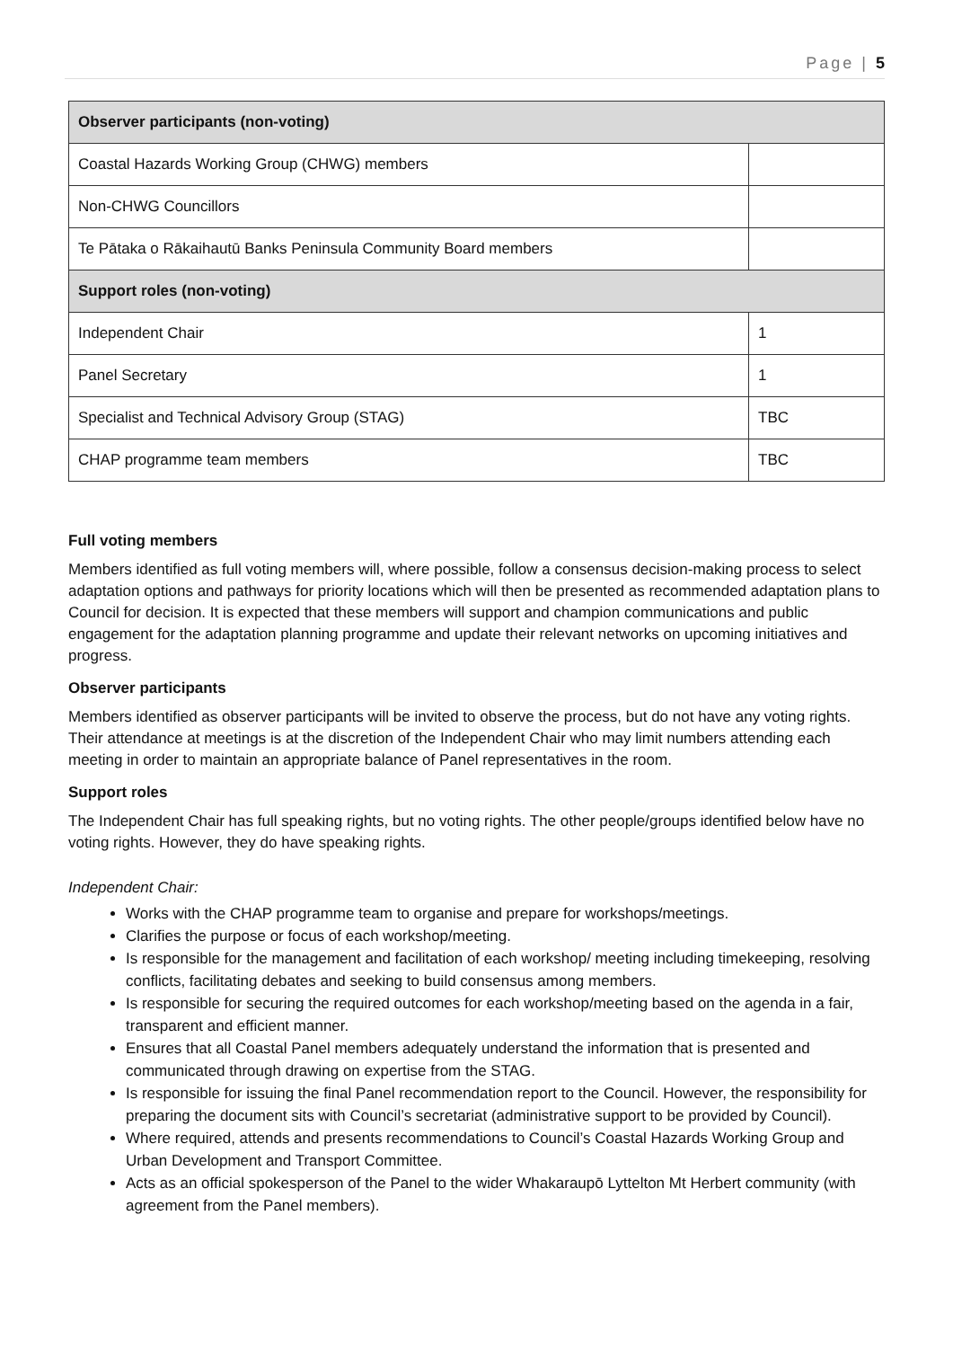Page | 5
| Observer participants (non-voting) | |
| --- | --- |
| Coastal Hazards Working Group (CHWG) members | |
| Non-CHWG Councillors | |
| Te Pātaka o Rākaihautū Banks Peninsula Community Board members | |
| Support roles (non-voting) | |
| Independent Chair | 1 |
| Panel Secretary | 1 |
| Specialist and Technical Advisory Group (STAG) | TBC |
| CHAP programme team members | TBC |
Full voting members
Members identified as full voting members will, where possible, follow a consensus decision-making process to select adaptation options and pathways for priority locations which will then be presented as recommended adaptation plans to Council for decision. It is expected that these members will support and champion communications and public engagement for the adaptation planning programme and update their relevant networks on upcoming initiatives and progress.
Observer participants
Members identified as observer participants will be invited to observe the process, but do not have any voting rights. Their attendance at meetings is at the discretion of the Independent Chair who may limit numbers attending each meeting in order to maintain an appropriate balance of Panel representatives in the room.
Support roles
The Independent Chair has full speaking rights, but no voting rights. The other people/groups identified below have no voting rights. However, they do have speaking rights.
Independent Chair:
Works with the CHAP programme team to organise and prepare for workshops/meetings.
Clarifies the purpose or focus of each workshop/meeting.
Is responsible for the management and facilitation of each workshop/ meeting including timekeeping, resolving conflicts, facilitating debates and seeking to build consensus among members.
Is responsible for securing the required outcomes for each workshop/meeting based on the agenda in a fair, transparent and efficient manner.
Ensures that all Coastal Panel members adequately understand the information that is presented and communicated through drawing on expertise from the STAG.
Is responsible for issuing the final Panel recommendation report to the Council. However, the responsibility for preparing the document sits with Council’s secretariat (administrative support to be provided by Council).
Where required, attends and presents recommendations to Council’s Coastal Hazards Working Group and Urban Development and Transport Committee.
Acts as an official spokesperson of the Panel to the wider Whakaraupō Lyttelton Mt Herbert community (with agreement from the Panel members).